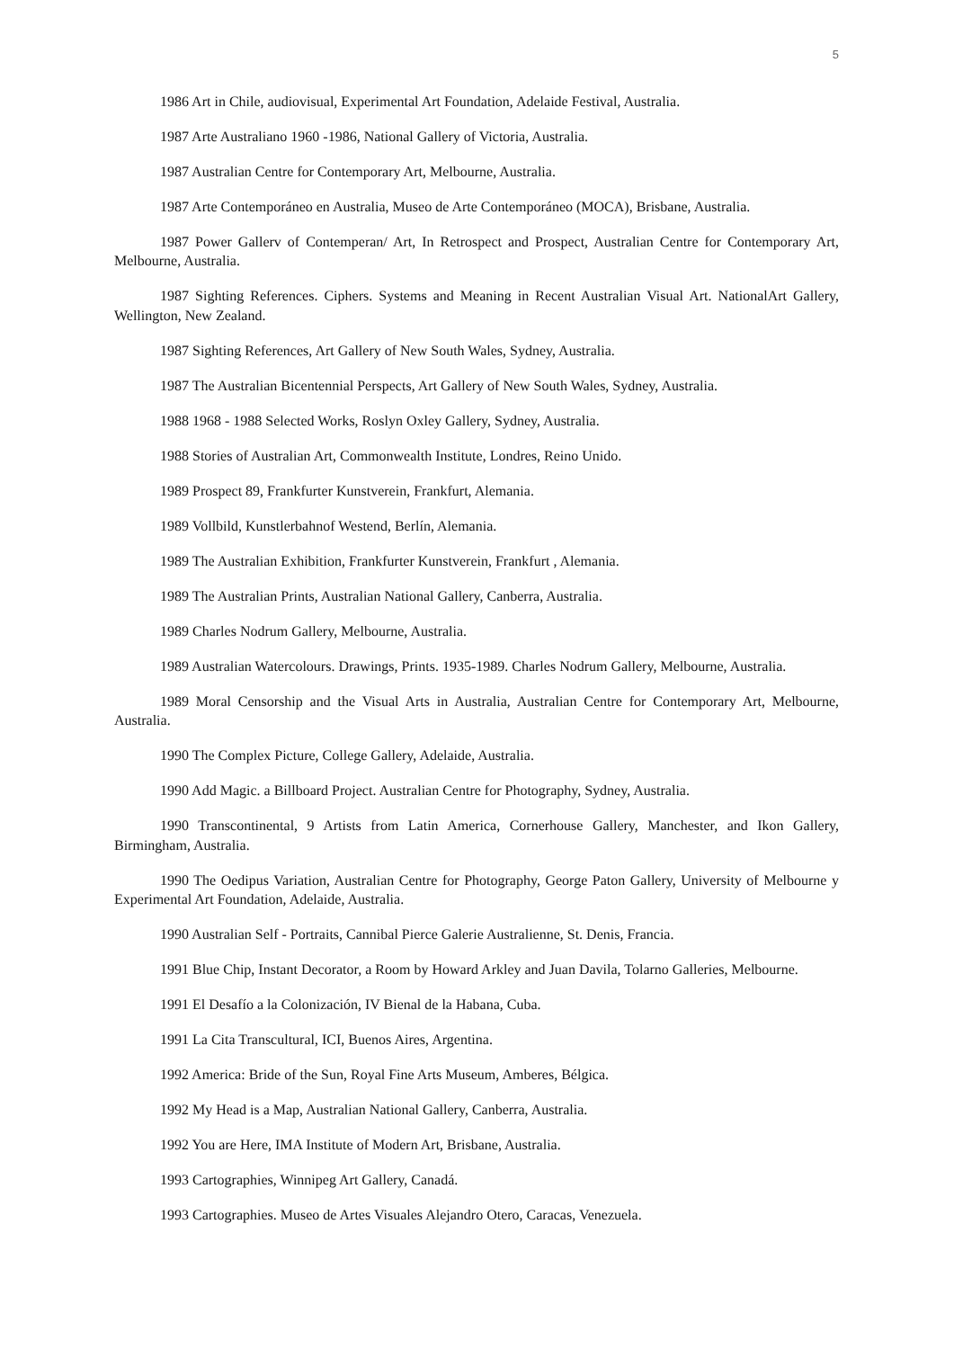5
1986 Art in Chile, audiovisual, Experimental Art Foundation, Adelaide Festival, Australia.
1987 Arte Australiano 1960 -1986, National Gallery of Victoria, Australia.
1987 Australian Centre for Contemporary Art, Melbourne, Australia.
1987 Arte Contemporáneo en Australia, Museo de Arte Contemporáneo (MOCA), Brisbane, Australia.
1987 Power Gallerv of Contemperan/ Art, In Retrospect and Prospect, Australian Centre for Contemporary Art, Melbourne, Australia.
1987 Sighting References. Ciphers. Systems and Meaning in Recent Australian Visual Art. NationalArt Gallery, Wellington, New Zealand.
1987 Sighting References, Art Gallery of New South Wales, Sydney, Australia.
1987 The Australian Bicentennial Perspects, Art Gallery of New South Wales, Sydney, Australia.
1988 1968 - 1988 Selected Works, Roslyn Oxley Gallery, Sydney, Australia.
1988 Stories of Australian Art, Commonwealth Institute, Londres, Reino Unido.
1989 Prospect 89, Frankfurter Kunstverein, Frankfurt, Alemania.
1989 Vollbild, Kunstlerbahnof Westend, Berlín, Alemania.
1989 The Australian Exhibition, Frankfurter Kunstverein, Frankfurt , Alemania.
1989 The Australian Prints, Australian National Gallery, Canberra, Australia.
1989 Charles Nodrum Gallery, Melbourne, Australia.
1989 Australian Watercolours. Drawings, Prints. 1935-1989. Charles Nodrum Gallery, Melbourne, Australia.
1989 Moral Censorship and the Visual Arts in Australia, Australian Centre for Contemporary Art, Melbourne, Australia.
1990 The Complex Picture, College Gallery, Adelaide, Australia.
1990 Add Magic. a Billboard Project. Australian Centre for Photography, Sydney, Australia.
1990 Transcontinental, 9 Artists from Latin America, Cornerhouse Gallery, Manchester, and Ikon Gallery, Birmingham, Australia.
1990 The Oedipus Variation, Australian Centre for Photography, George Paton Gallery, University of Melbourne y Experimental Art Foundation, Adelaide, Australia.
1990 Australian Self - Portraits, Cannibal Pierce Galerie Australienne, St. Denis, Francia.
1991 Blue Chip, Instant Decorator, a Room by Howard Arkley and Juan Davila, Tolarno Galleries, Melbourne.
1991 El Desafío a la Colonización, IV Bienal de la Habana, Cuba.
1991 La Cita Transcultural, ICI, Buenos Aires, Argentina.
1992 America: Bride of the Sun, Royal Fine Arts Museum, Amberes, Bélgica.
1992 My Head is a Map, Australian National Gallery, Canberra, Australia.
1992 You are Here, IMA Institute of Modern Art, Brisbane, Australia.
1993 Cartographies, Winnipeg Art Gallery, Canadá.
1993 Cartographies. Museo de Artes Visuales Alejandro Otero, Caracas, Venezuela.